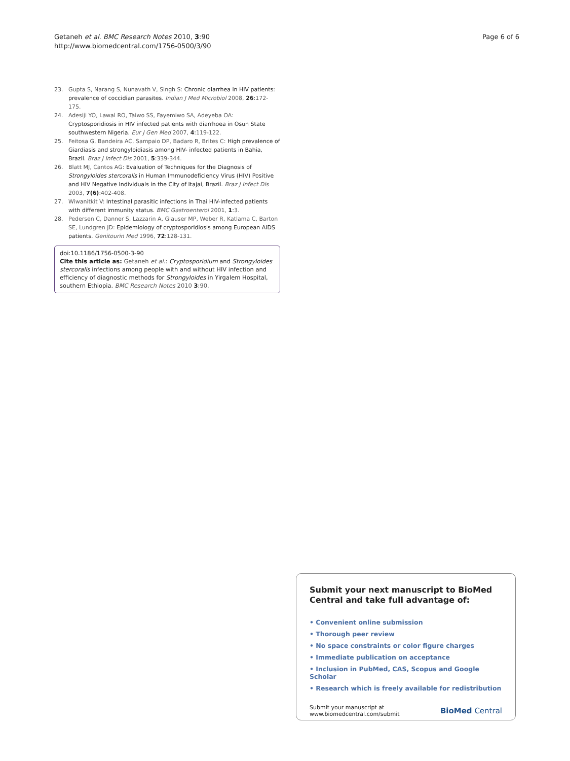Getaneh et al. BMC Research Notes 2010, 3:90
http://www.biomedcentral.com/1756-0500/3/90
Page 6 of 6
23. Gupta S, Narang S, Nunavath V, Singh S: Chronic diarrhea in HIV patients: prevalence of coccidian parasites. Indian J Med Microbiol 2008, 26:172-175.
24. Adesiji YO, Lawal RO, Taiwo SS, Fayemiwo SA, Adeyeba OA: Cryptosporidiosis in HIV infected patients with diarrhoea in Osun State southwestern Nigeria. Eur J Gen Med 2007, 4:119-122.
25. Feitosa G, Bandeira AC, Sampaio DP, Badaro R, Brites C: High prevalence of Giardiasis and strongyloidiasis among HIV- infected patients in Bahia, Brazil. Braz J Infect Dis 2001, 5:339-344.
26. Blatt MJ, Cantos AG: Evaluation of Techniques for the Diagnosis of Strongyloides stercoralis in Human Immunodeficiency Virus (HIV) Positive and HIV Negative Individuals in the City of Itajaí, Brazil. Braz J Infect Dis 2003, 7(6):402-408.
27. Wiwanitkit V: Intestinal parasitic infections in Thai HIV-infected patients with different immunity status. BMC Gastroenterol 2001, 1:3.
28. Pedersen C, Danner S, Lazzarin A, Glauser MP, Weber R, Katlama C, Barton SE, Lundgren JD: Epidemiology of cryptosporidiosis among European AIDS patients. Genitourin Med 1996, 72:128-131.
doi:10.1186/1756-0500-3-90
Cite this article as: Getaneh et al.: Cryptosporidium and Strongyloides stercoralis infections among people with and without HIV infection and efficiency of diagnostic methods for Strongyloides in Yirgalem Hospital, southern Ethiopia. BMC Research Notes 2010 3:90.
Submit your next manuscript to BioMed Central and take full advantage of:
• Convenient online submission
• Thorough peer review
• No space constraints or color figure charges
• Immediate publication on acceptance
• Inclusion in PubMed, CAS, Scopus and Google Scholar
• Research which is freely available for redistribution
Submit your manuscript at
www.biomedcentral.com/submit
BioMed Central